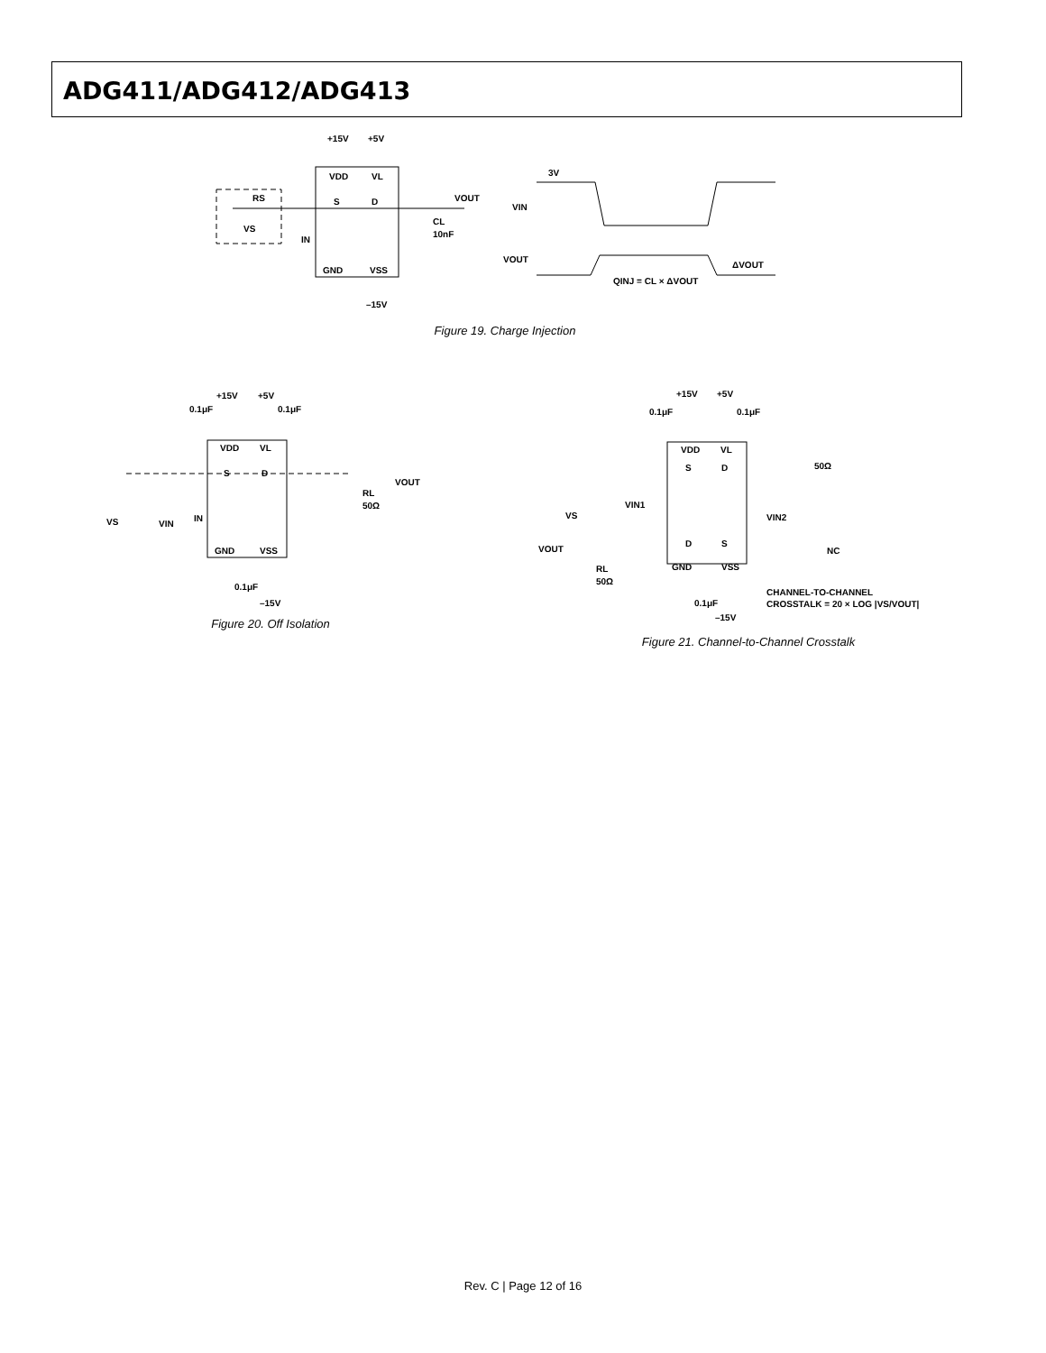ADG411/ADG412/ADG413
+15V
+5V
VDD
VL
RS
VS
S
D
VOUT
CL
10nF
IN
GND
VSS
–15V
3V
VIN
VOUT
ΔVOUT
QINJ = CL × ΔVOUT
Figure 19. Charge Injection
+15V
+5V
0.1μF
0.1μF
VDD
VL
S
D
VOUT
RL
50Ω
VS
VIN
IN
GND
VSS
0.1μF
–15V
Figure 20. Off Isolation
+15V
+5V
0.1μF
0.1μF
VDD
VL
S
D
50Ω
VS
VIN1
VIN2
VOUT
D
S
NC
RL
50Ω
GND
VSS
0.1μF
–15V
CHANNEL-TO-CHANNEL
CROSSTALK = 20 × LOG |VS/VOUT|
Figure 21. Channel-to-Channel Crosstalk
Rev. C | Page 12 of 16